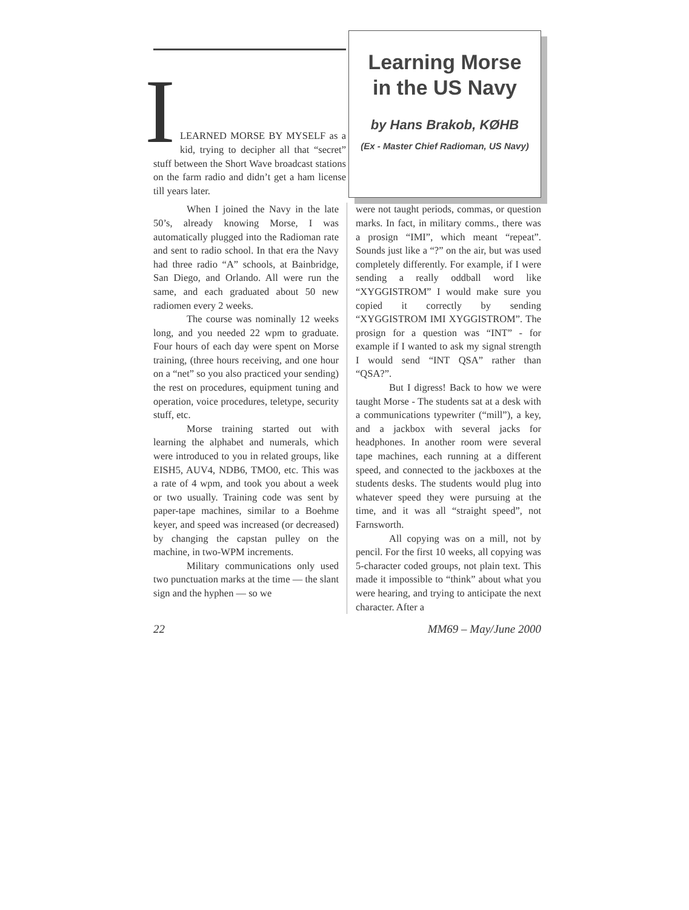I
LEARNED MORSE BY MYSELF as a kid, trying to decipher all that “secret” stuff between the Short Wave broadcast stations on the farm radio and didn’t get a ham license till years later.
Learning Morse
in the US Navy
by Hans Brakob, KØHB
(Ex - Master Chief Radioman, US Navy)
When I joined the Navy in the late 50’s, already knowing Morse, I was automatically plugged into the Radioman rate and sent to radio school. In that era the Navy had three radio “A” schools, at Bainbridge, San Diego, and Orlando. All were run the same, and each graduated about 50 new radiomen every 2 weeks.
The course was nominally 12 weeks long, and you needed 22 wpm to graduate. Four hours of each day were spent on Morse training, (three hours receiving, and one hour on a “net” so you also practiced your sending) the rest on procedures, equipment tuning and operation, voice procedures, teletype, security stuff, etc.
Morse training started out with learning the alphabet and numerals, which were introduced to you in related groups, like EISH5, AUV4, NDB6, TMO0, etc. This was a rate of 4 wpm, and took you about a week or two usually. Training code was sent by paper-tape machines, similar to a Boehme keyer, and speed was increased (or decreased) by changing the capstan pulley on the machine, in two-WPM increments.
Military communications only used two punctuation marks at the time — the slant sign and the hyphen — so we
were not taught periods, commas, or question marks. In fact, in military comms., there was a prosign “IMI”, which meant “repeat”. Sounds just like a “?” on the air, but was used completely differently. For example, if I were sending a really oddball word like “XYGGISTROM” I would make sure you copied it correctly by sending “XYGGISTROM IMI XYGGISTROM”. The prosign for a question was “INT” - for example if I wanted to ask my signal strength I would send “INT QSA” rather than “QSA?”.
But I digress! Back to how we were taught Morse - The students sat at a desk with a communications typewriter (“mill”), a key, and a jackbox with several jacks for headphones. In another room were several tape machines, each running at a different speed, and connected to the jackboxes at the students desks. The students would plug into whatever speed they were pursuing at the time, and it was all “straight speed”, not Farnsworth.
All copying was on a mill, not by pencil. For the first 10 weeks, all copying was 5-character coded groups, not plain text. This made it impossible to “think” about what you were hearing, and trying to anticipate the next character. After a
22 MM69 – May/June 2000